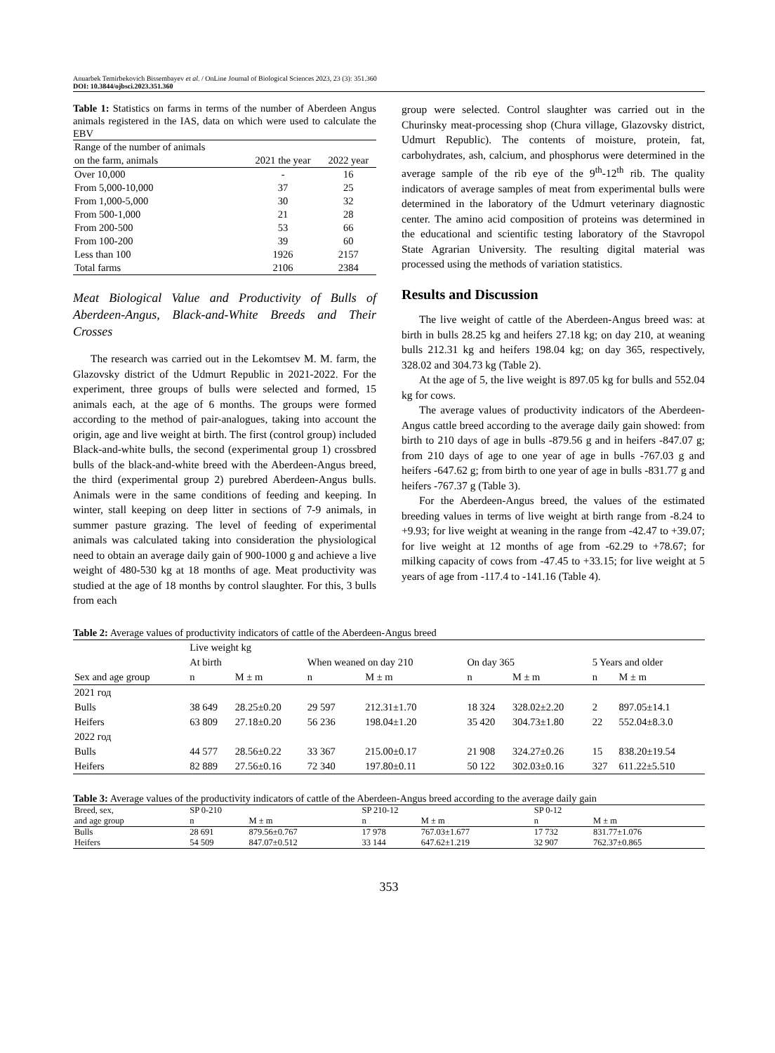Anuarbek Temirbekovich Bissembayev et al. / OnLine Journal of Biological Sciences 2023, 23 (3): 351.360
DOI: 10.3844/ojbsci.2023.351.360
Table 1: Statistics on farms in terms of the number of Aberdeen Angus animals registered in the IAS, data on which were used to calculate the EBV
| Range of the number of animals on the farm, animals | 2021 the year | 2022 year |
| Over 10,000 | - | 16 |
| From 5,000-10,000 | 37 | 25 |
| From 1,000-5,000 | 30 | 32 |
| From 500-1,000 | 21 | 28 |
| From 200-500 | 53 | 66 |
| From 100-200 | 39 | 60 |
| Less than 100 | 1926 | 2157 |
| Total farms | 2106 | 2384 |
Meat Biological Value and Productivity of Bulls of Aberdeen-Angus, Black-and-White Breeds and Their Crosses
The research was carried out in the Lekomtsev M. M. farm, the Glazovsky district of the Udmurt Republic in 2021-2022. For the experiment, three groups of bulls were selected and formed, 15 animals each, at the age of 6 months. The groups were formed according to the method of pair-analogues, taking into account the origin, age and live weight at birth. The first (control group) included Black-and-white bulls, the second (experimental group 1) crossbred bulls of the black-and-white breed with the Aberdeen-Angus breed, the third (experimental group 2) purebred Aberdeen-Angus bulls. Animals were in the same conditions of feeding and keeping. In winter, stall keeping on deep litter in sections of 7-9 animals, in summer pasture grazing. The level of feeding of experimental animals was calculated taking into consideration the physiological need to obtain an average daily gain of 900-1000 g and achieve a live weight of 480-530 kg at 18 months of age. Meat productivity was studied at the age of 18 months by control slaughter. For this, 3 bulls from each
group were selected. Control slaughter was carried out in the Churinsky meat-processing shop (Chura village, Glazovsky district, Udmurt Republic). The contents of moisture, protein, fat, carbohydrates, ash, calcium, and phosphorus were determined in the average sample of the rib eye of the 9<sup>th</sup>-12<sup>th</sup> rib. The quality indicators of average samples of meat from experimental bulls were determined in the laboratory of the Udmurt veterinary diagnostic center. The amino acid composition of proteins was determined in the educational and scientific testing laboratory of the Stavropol State Agrarian University. The resulting digital material was processed using the methods of variation statistics.
Results and Discussion
The live weight of cattle of the Aberdeen-Angus breed was: at birth in bulls 28.25 kg and heifers 27.18 kg; on day 210, at weaning bulls 212.31 kg and heifers 198.04 kg; on day 365, respectively, 328.02 and 304.73 kg (Table 2).
At the age of 5, the live weight is 897.05 kg for bulls and 552.04 kg for cows.
The average values of productivity indicators of the Aberdeen-Angus cattle breed according to the average daily gain showed: from birth to 210 days of age in bulls -879.56 g and in heifers -847.07 g; from 210 days of age to one year of age in bulls -767.03 g and heifers -647.62 g; from birth to one year of age in bulls -831.77 g and heifers -767.37 g (Table 3).
For the Aberdeen-Angus breed, the values of the estimated breeding values in terms of live weight at birth range from -8.24 to +9.93; for live weight at weaning in the range from -42.47 to +39.07; for live weight at 12 months of age from -62.29 to +78.67; for milking capacity of cows from -47.45 to +33.15; for live weight at 5 years of age from -117.4 to -141.16 (Table 4).
Table 2: Average values of productivity indicators of cattle of the Aberdeen-Angus breed
| Sex and age group | Live weight kg | | | | | | | |
| | At birth | | When weaned on day 210 | | On day 365 | | 5 Years and older | |
| | n | M ± m | n | M ± m | n | M ± m | n | M ± m |
| 2021 год | | | | | | | | |
| Bulls | 38 649 | 28.25±0.20 | 29 597 | 212.31±1.70 | 18 324 | 328.02±2.20 | 2 | 897.05±14.1 |
| Heifers | 63 809 | 27.18±0.20 | 56 236 | 198.04±1.20 | 35 420 | 304.73±1.80 | 22 | 552.04±8.3.0 |
| 2022 год | | | | | | | | |
| Bulls | 44 577 | 28.56±0.22 | 33 367 | 215.00±0.17 | 21 908 | 324.27±0.26 | 15 | 838.20±19.54 |
| Heifers | 82 889 | 27.56±0.16 | 72 340 | 197.80±0.11 | 50 122 | 302.03±0.16 | 327 | 611.22±5.510 |
Table 3: Average values of the productivity indicators of cattle of the Aberdeen-Angus breed according to the average daily gain
| Breed, sex, and age group | SP 0-210 | | SP 210-12 | | SP 0-12 | |
| | n | M ± m | n | M ± m | n | M ± m |
| Bulls | 28 691 | 879.56±0.767 | 17 978 | 767.03±1.677 | 17 732 | 831.77±1.076 |
| Heifers | 54 509 | 847.07±0.512 | 33 144 | 647.62±1.219 | 32 907 | 762.37±0.865 |
353